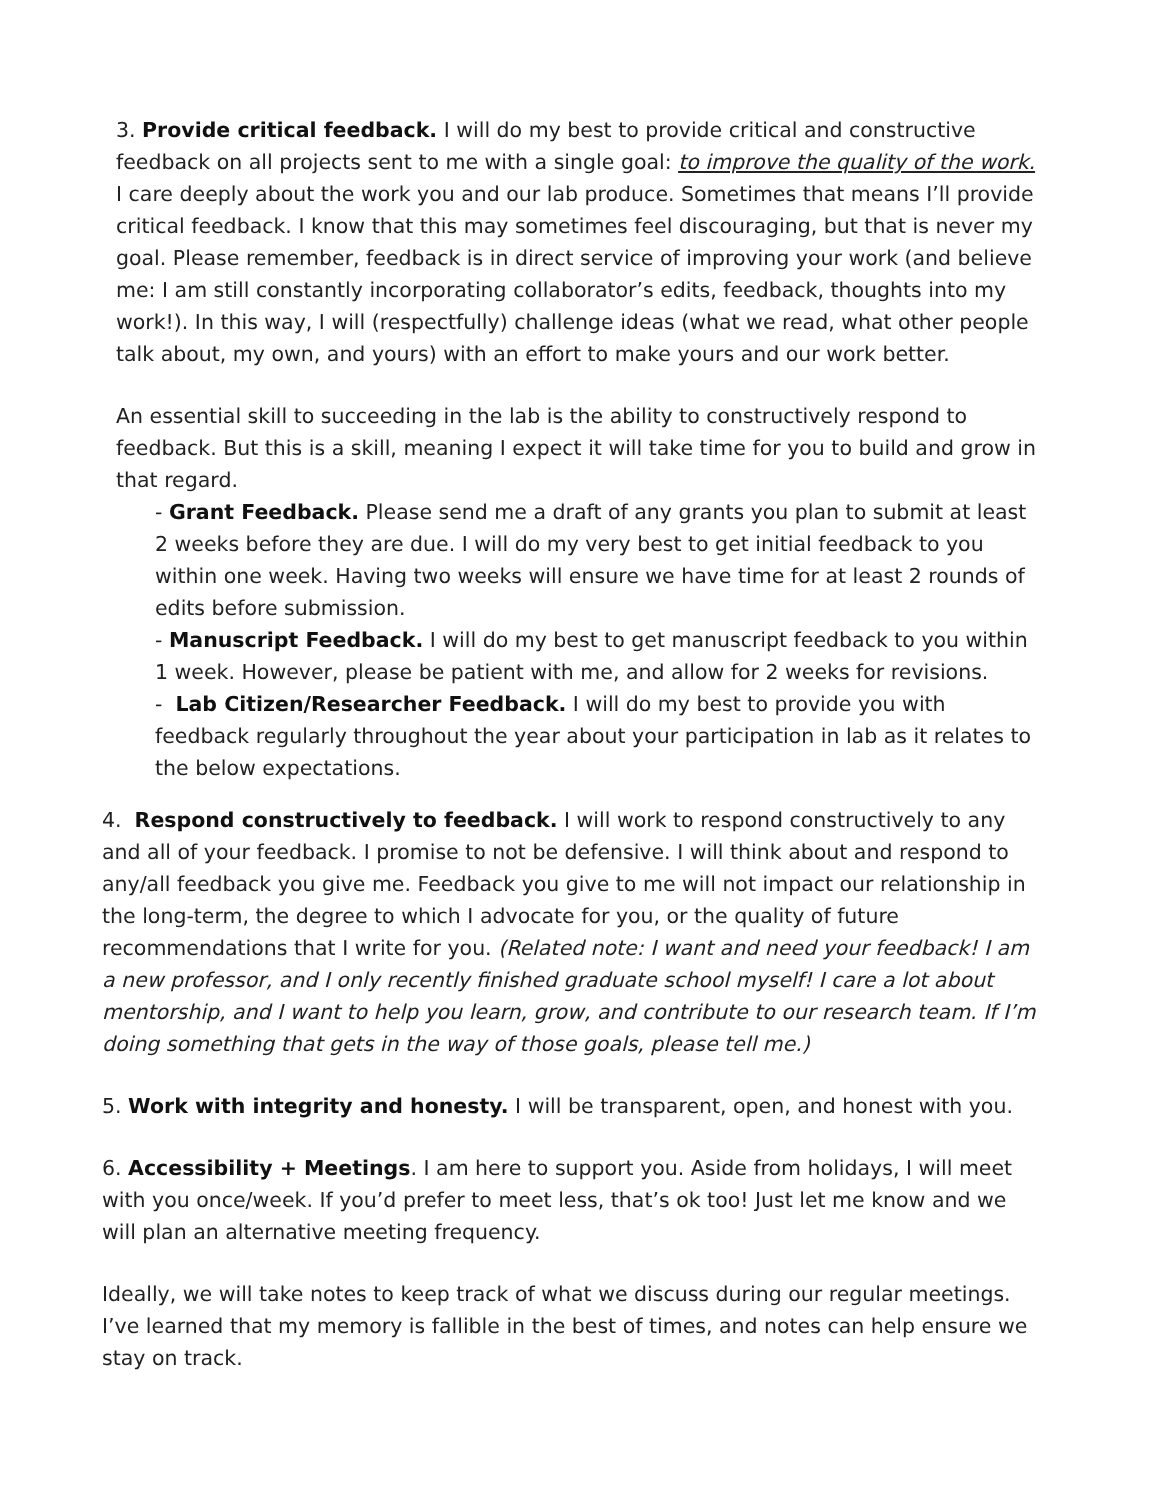3. Provide critical feedback. I will do my best to provide critical and constructive feedback on all projects sent to me with a single goal: to improve the quality of the work. I care deeply about the work you and our lab produce. Sometimes that means I’ll provide critical feedback. I know that this may sometimes feel discouraging, but that is never my goal. Please remember, feedback is in direct service of improving your work (and believe me: I am still constantly incorporating collaborator’s edits, feedback, thoughts into my work!). In this way, I will (respectfully) challenge ideas (what we read, what other people talk about, my own, and yours) with an effort to make yours and our work better.
An essential skill to succeeding in the lab is the ability to constructively respond to feedback. But this is a skill, meaning I expect it will take time for you to build and grow in that regard.
- Grant Feedback. Please send me a draft of any grants you plan to submit at least 2 weeks before they are due. I will do my very best to get initial feedback to you within one week. Having two weeks will ensure we have time for at least 2 rounds of edits before submission.
- Manuscript Feedback. I will do my best to get manuscript feedback to you within 1 week. However, please be patient with me, and allow for 2 weeks for revisions.
- Lab Citizen/Researcher Feedback. I will do my best to provide you with feedback regularly throughout the year about your participation in lab as it relates to the below expectations.
4. Respond constructively to feedback. I will work to respond constructively to any and all of your feedback. I promise to not be defensive. I will think about and respond to any/all feedback you give me. Feedback you give to me will not impact our relationship in the long-term, the degree to which I advocate for you, or the quality of future recommendations that I write for you. (Related note: I want and need your feedback! I am a new professor, and I only recently finished graduate school myself! I care a lot about mentorship, and I want to help you learn, grow, and contribute to our research team. If I’m doing something that gets in the way of those goals, please tell me.)
5. Work with integrity and honesty. I will be transparent, open, and honest with you.
6. Accessibility + Meetings. I am here to support you. Aside from holidays, I will meet with you once/week. If you’d prefer to meet less, that’s ok too! Just let me know and we will plan an alternative meeting frequency.
Ideally, we will take notes to keep track of what we discuss during our regular meetings. I’ve learned that my memory is fallible in the best of times, and notes can help ensure we stay on track.